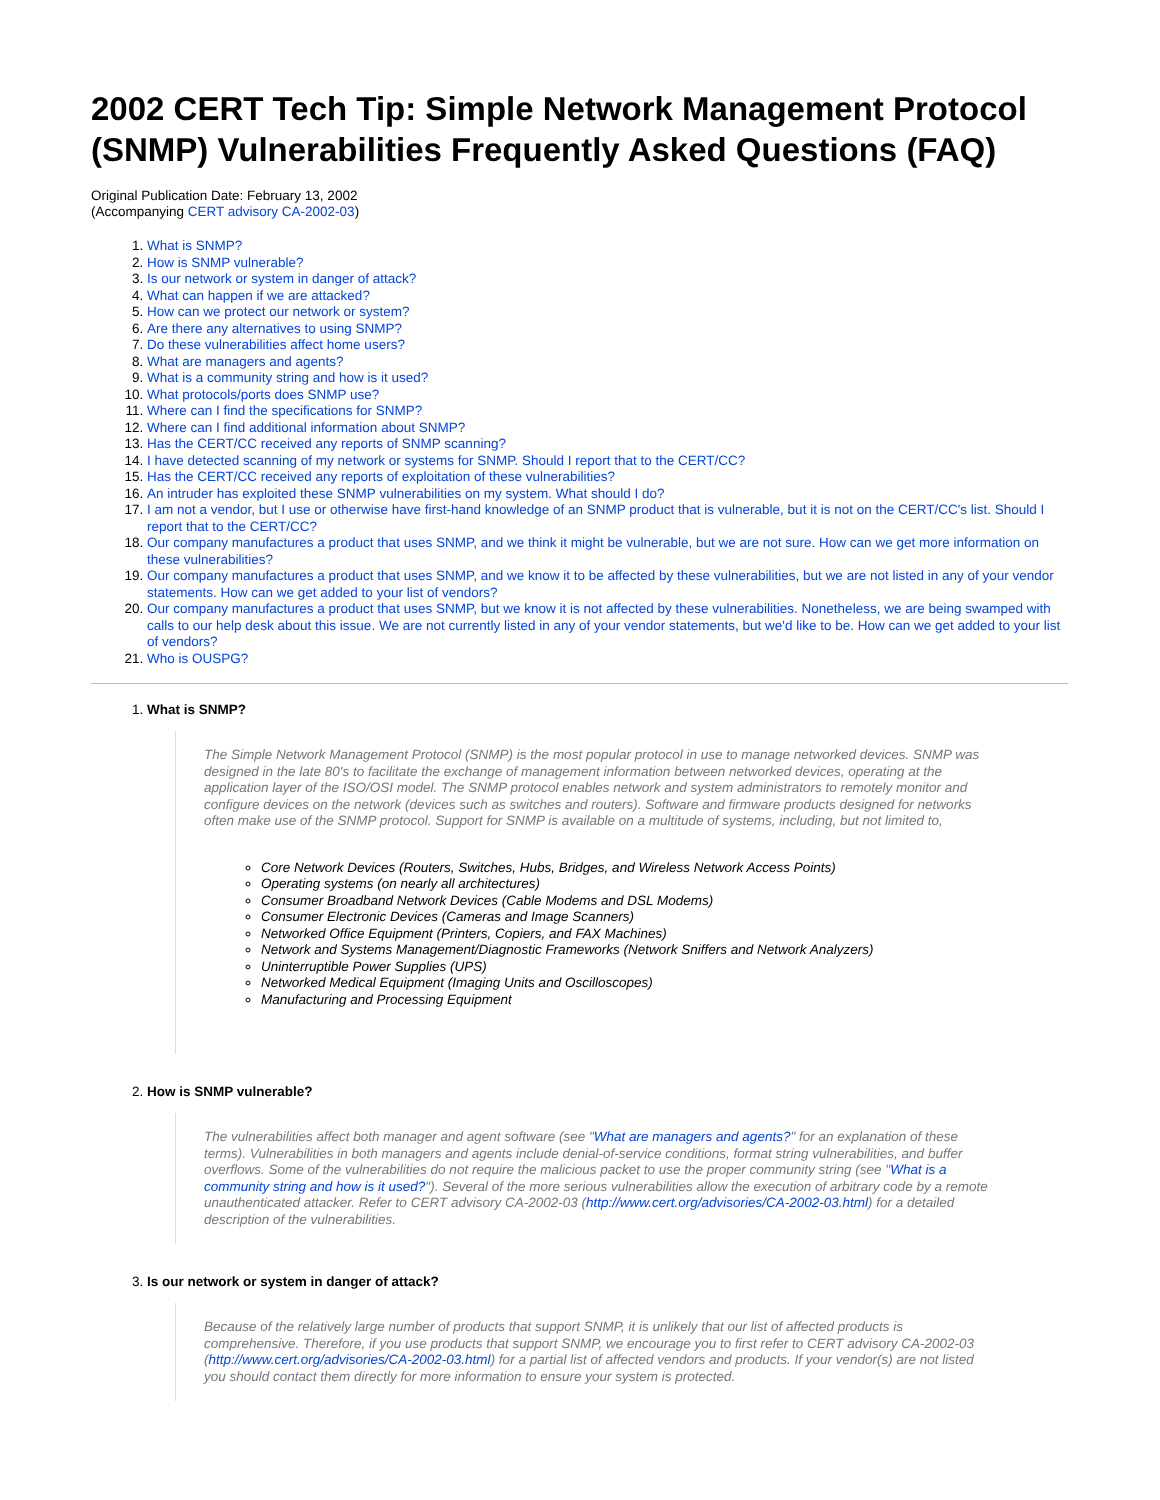2002 CERT Tech Tip: Simple Network Management Protocol (SNMP) Vulnerabilities Frequently Asked Questions (FAQ)
Original Publication Date: February 13, 2002
(Accompanying CERT advisory CA-2002-03)
1. What is SNMP?
2. How is SNMP vulnerable?
3. Is our network or system in danger of attack?
4. What can happen if we are attacked?
5. How can we protect our network or system?
6. Are there any alternatives to using SNMP?
7. Do these vulnerabilities affect home users?
8. What are managers and agents?
9. What is a community string and how is it used?
10. What protocols/ports does SNMP use?
11. Where can I find the specifications for SNMP?
12. Where can I find additional information about SNMP?
13. Has the CERT/CC received any reports of SNMP scanning?
14. I have detected scanning of my network or systems for SNMP. Should I report that to the CERT/CC?
15. Has the CERT/CC received any reports of exploitation of these vulnerabilities?
16. An intruder has exploited these SNMP vulnerabilities on my system. What should I do?
17. I am not a vendor, but I use or otherwise have first-hand knowledge of an SNMP product that is vulnerable, but it is not on the CERT/CC's list. Should I report that to the CERT/CC?
18. Our company manufactures a product that uses SNMP, and we think it might be vulnerable, but we are not sure. How can we get more information on these vulnerabilities?
19. Our company manufactures a product that uses SNMP, and we know it to be affected by these vulnerabilities, but we are not listed in any of your vendor statements. How can we get added to your list of vendors?
20. Our company manufactures a product that uses SNMP, but we know it is not affected by these vulnerabilities. Nonetheless, we are being swamped with calls to our help desk about this issue. We are not currently listed in any of your vendor statements, but we'd like to be. How can we get added to your list of vendors?
21. Who is OUSPG?
1.
What is SNMP?
The Simple Network Management Protocol (SNMP) is the most popular protocol in use to manage networked devices. SNMP was designed in the late 80's to facilitate the exchange of management information between networked devices, operating at the application layer of the ISO/OSI model. The SNMP protocol enables network and system administrators to remotely monitor and configure devices on the network (devices such as switches and routers). Software and firmware products designed for networks often make use of the SNMP protocol. Support for SNMP is available on a multitude of systems, including, but not limited to,
Core Network Devices (Routers, Switches, Hubs, Bridges, and Wireless Network Access Points)
Operating systems (on nearly all architectures)
Consumer Broadband Network Devices (Cable Modems and DSL Modems)
Consumer Electronic Devices (Cameras and Image Scanners)
Networked Office Equipment (Printers, Copiers, and FAX Machines)
Network and Systems Management/Diagnostic Frameworks (Network Sniffers and Network Analyzers)
Uninterruptible Power Supplies (UPS)
Networked Medical Equipment (Imaging Units and Oscilloscopes)
Manufacturing and Processing Equipment
2.
How is SNMP vulnerable?
The vulnerabilities affect both manager and agent software (see "What are managers and agents?" for an explanation of these terms). Vulnerabilities in both managers and agents include denial-of-service conditions, format string vulnerabilities, and buffer overflows. Some of the vulnerabilities do not require the malicious packet to use the proper community string (see "What is a community string and how is it used?"). Several of the more serious vulnerabilities allow the execution of arbitrary code by a remote unauthenticated attacker. Refer to CERT advisory CA-2002-03 (http://www.cert.org/advisories/CA-2002-03.html) for a detailed description of the vulnerabilities.
3.
Is our network or system in danger of attack?
Because of the relatively large number of products that support SNMP, it is unlikely that our list of affected products is comprehensive. Therefore, if you use products that support SNMP, we encourage you to first refer to CERT advisory CA-2002-03 (http://www.cert.org/advisories/CA-2002-03.html) for a partial list of affected vendors and products. If your vendor(s) are not listed you should contact them directly for more information to ensure your system is protected.